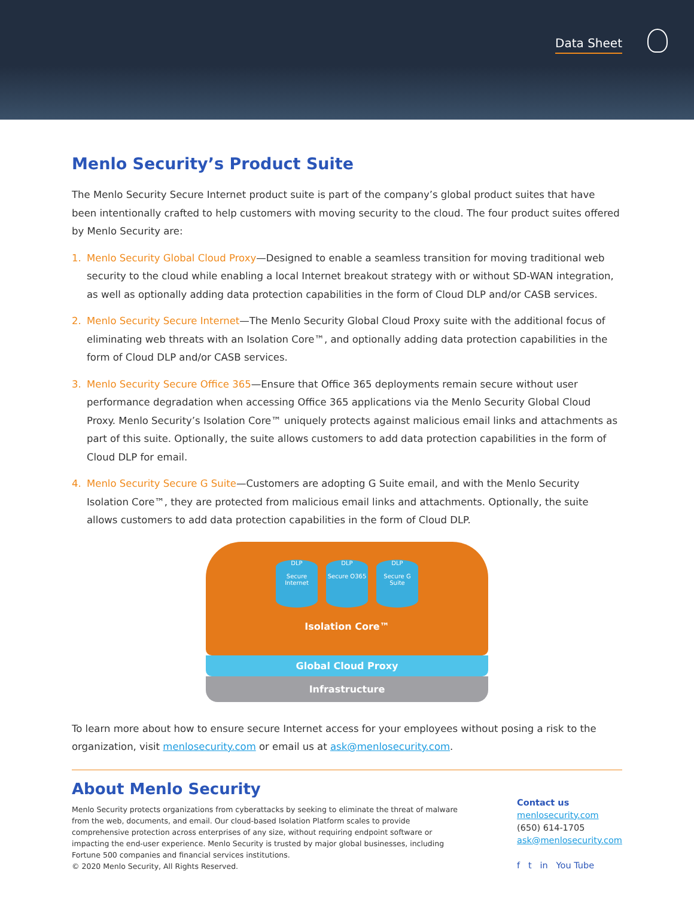Data Sheet
Menlo Security’s Product Suite
The Menlo Security Secure Internet product suite is part of the company’s global product suites that have been intentionally crafted to help customers with moving security to the cloud. The four product suites offered by Menlo Security are:
1. Menlo Security Global Cloud Proxy—Designed to enable a seamless transition for moving traditional web security to the cloud while enabling a local Internet breakout strategy with or without SD-WAN integration, as well as optionally adding data protection capabilities in the form of Cloud DLP and/or CASB services.
2. Menlo Security Secure Internet—The Menlo Security Global Cloud Proxy suite with the additional focus of eliminating web threats with an Isolation Core™, and optionally adding data protection capabilities in the form of Cloud DLP and/or CASB services.
3. Menlo Security Secure Office 365—Ensure that Office 365 deployments remain secure without user performance degradation when accessing Office 365 applications via the Menlo Security Global Cloud Proxy. Menlo Security’s Isolation Core™ uniquely protects against malicious email links and attachments as part of this suite. Optionally, the suite allows customers to add data protection capabilities in the form of Cloud DLP for email.
4. Menlo Security Secure G Suite—Customers are adopting G Suite email, and with the Menlo Security Isolation Core™, they are protected from malicious email links and attachments. Optionally, the suite allows customers to add data protection capabilities in the form of Cloud DLP.
DLP
Secure Internet
DLP
Secure O365
DLP
Secure G Suite
Isolation Core™
Global Cloud Proxy
Infrastructure
To learn more about how to ensure secure Internet access for your employees without posing a risk to the organization, visit menlosecurity.com or email us at ask@menlosecurity.com.
About Menlo Security
Menlo Security protects organizations from cyberattacks by seeking to eliminate the threat of malware from the web, documents, and email. Our cloud-based Isolation Platform scales to provide comprehensive protection across enterprises of any size, without requiring endpoint software or impacting the end-user experience. Menlo Security is trusted by major global businesses, including Fortune 500 companies and financial services institutions.
© 2020 Menlo Security, All Rights Reserved.
Contact us
menlosecurity.com
(650) 614-1705
ask@menlosecurity.com
f t in You Tube